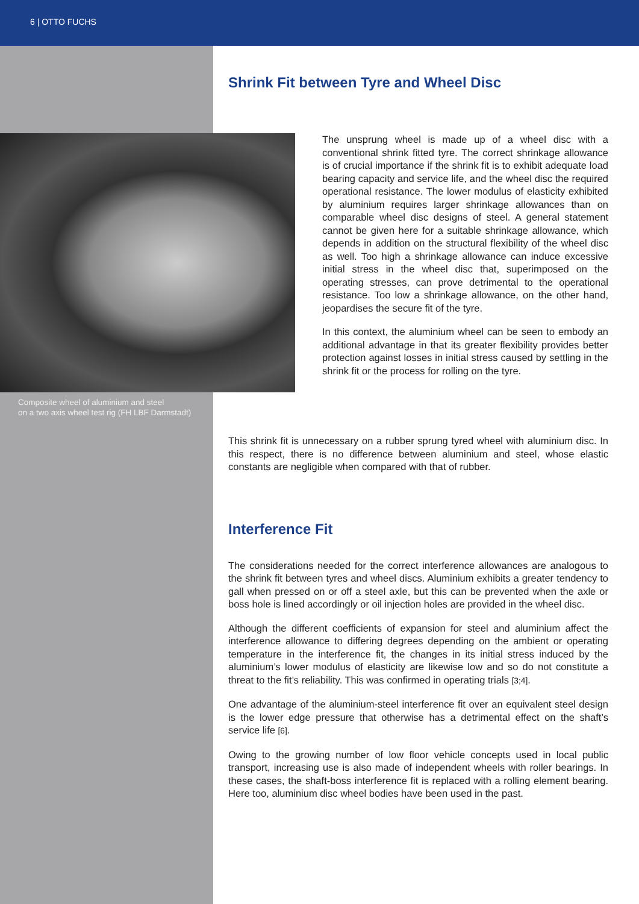6 | OTTO FUCHS
Shrink Fit between Tyre and Wheel Disc
Composite wheel of aluminium and steel
on a two axis wheel test rig (FH LBF Darmstadt)
The unsprung wheel is made up of a wheel disc with a conventional shrink fitted tyre. The correct shrinkage allowance is of crucial importance if the shrink fit is to exhibit adequate load bearing capacity and service life, and the wheel disc the required operational resistance. The lower modulus of elasticity exhibited by aluminium requires larger shrinkage allowances than on comparable wheel disc designs of steel. A general statement cannot be given here for a suitable shrinkage allowance, which depends in addition on the structural flexibility of the wheel disc as well. Too high a shrinkage allowance can induce excessive initial stress in the wheel disc that, superimposed on the operating stresses, can prove detrimental to the operational resistance. Too low a shrinkage allowance, on the other hand, jeopardises the secure fit of the tyre.
In this context, the aluminium wheel can be seen to embody an additional advantage in that its greater flexibility provides better protection against losses in initial stress caused by settling in the shrink fit or the process for rolling on the tyre.
This shrink fit is unnecessary on a rubber sprung tyred wheel with aluminium disc. In this respect, there is no difference between aluminium and steel, whose elastic constants are negligible when compared with that of rubber.
Interference Fit
The considerations needed for the correct interference allowances are analogous to the shrink fit between tyres and wheel discs. Aluminium exhibits a greater tendency to gall when pressed on or off a steel axle, but this can be prevented when the axle or boss hole is lined accordingly or oil injection holes are provided in the wheel disc.
Although the different coefficients of expansion for steel and aluminium affect the interference allowance to differing degrees depending on the ambient or operating temperature in the interference fit, the changes in its initial stress induced by the aluminium’s lower modulus of elasticity are likewise low and so do not constitute a threat to the fit’s reliability. This was confirmed in operating trials [3;4].
One advantage of the aluminium-steel interference fit over an equivalent steel design is the lower edge pressure that otherwise has a detrimental effect on the shaft’s service life [6].
Owing to the growing number of low floor vehicle concepts used in local public transport, increasing use is also made of independent wheels with roller bearings. In these cases, the shaft-boss interference fit is replaced with a rolling element bearing. Here too, aluminium disc wheel bodies have been used in the past.